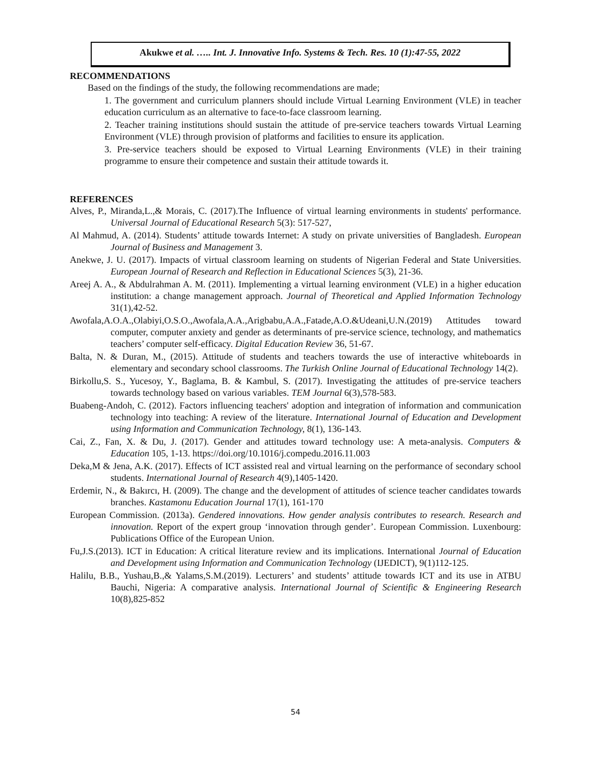Akukwe et al. ….. Int. J. Innovative Info. Systems & Tech. Res. 10 (1):47-55, 2022
RECOMMENDATIONS
Based on the findings of the study, the following recommendations are made;
1. The government and curriculum planners should include Virtual Learning Environment (VLE) in teacher education curriculum as an alternative to face-to-face classroom learning.
2. Teacher training institutions should sustain the attitude of pre-service teachers towards Virtual Learning Environment (VLE) through provision of platforms and facilities to ensure its application.
3. Pre-service teachers should be exposed to Virtual Learning Environments (VLE) in their training programme to ensure their competence and sustain their attitude towards it.
REFERENCES
Alves, P., Miranda,L.,& Morais, C. (2017).The Influence of virtual learning environments in students' performance. Universal Journal of Educational Research 5(3): 517-527,
Al Mahmud, A. (2014). Students’ attitude towards Internet: A study on private universities of Bangladesh. European Journal of Business and Management 3.
Anekwe, J. U. (2017). Impacts of virtual classroom learning on students of Nigerian Federal and State Universities. European Journal of Research and Reflection in Educational Sciences 5(3), 21-36.
Areej A. A., & Abdulrahman A. M. (2011). Implementing a virtual learning environment (VLE) in a higher education institution: a change management approach. Journal of Theoretical and Applied Information Technology 31(1),42-52.
Awofala,A.O.A.,Olabiyi,O.S.O.,Awofala,A.A.,Arigbabu,A.A.,Fatade,A.O.&Udeani,U.N.(2019) Attitudes toward computer, computer anxiety and gender as determinants of pre-service science, technology, and mathematics teachers’ computer self-efficacy. Digital Education Review 36, 51-67.
Balta, N. & Duran, M., (2015). Attitude of students and teachers towards the use of interactive whiteboards in elementary and secondary school classrooms. The Turkish Online Journal of Educational Technology 14(2).
Birkollu,S. S., Yucesoy, Y., Baglama, B. & Kambul, S. (2017). Investigating the attitudes of pre-service teachers towards technology based on various variables. TEM Journal 6(3),578-583.
Buabeng-Andoh, C. (2012). Factors influencing teachers' adoption and integration of information and communication technology into teaching: A review of the literature. International Journal of Education and Development using Information and Communication Technology, 8(1), 136-143.
Cai, Z., Fan, X. & Du, J. (2017). Gender and attitudes toward technology use: A meta-analysis. Computers & Education 105, 1-13. https://doi.org/10.1016/j.compedu.2016.11.003
Deka,M & Jena, A.K. (2017). Effects of ICT assisted real and virtual learning on the performance of secondary school students. International Journal of Research 4(9),1405-1420.
Erdemir, N., & Bakırcı, H. (2009). The change and the development of attitudes of science teacher candidates towards branches. Kastamonu Education Journal 17(1), 161-170
European Commission. (2013a). Gendered innovations. How gender analysis contributes to research. Research and innovation. Report of the expert group ‘innovation through gender’. European Commission. Luxenbourg: Publications Office of the European Union.
Fu,J.S.(2013). ICT in Education: A critical literature review and its implications. International Journal of Education and Development using Information and Communication Technology (IJEDICT), 9(1)112-125.
Halilu, B.B., Yushau,B.,& Yalams,S.M.(2019). Lecturers’ and students’ attitude towards ICT and its use in ATBU Bauchi, Nigeria: A comparative analysis. International Journal of Scientific & Engineering Research 10(8),825-852
54